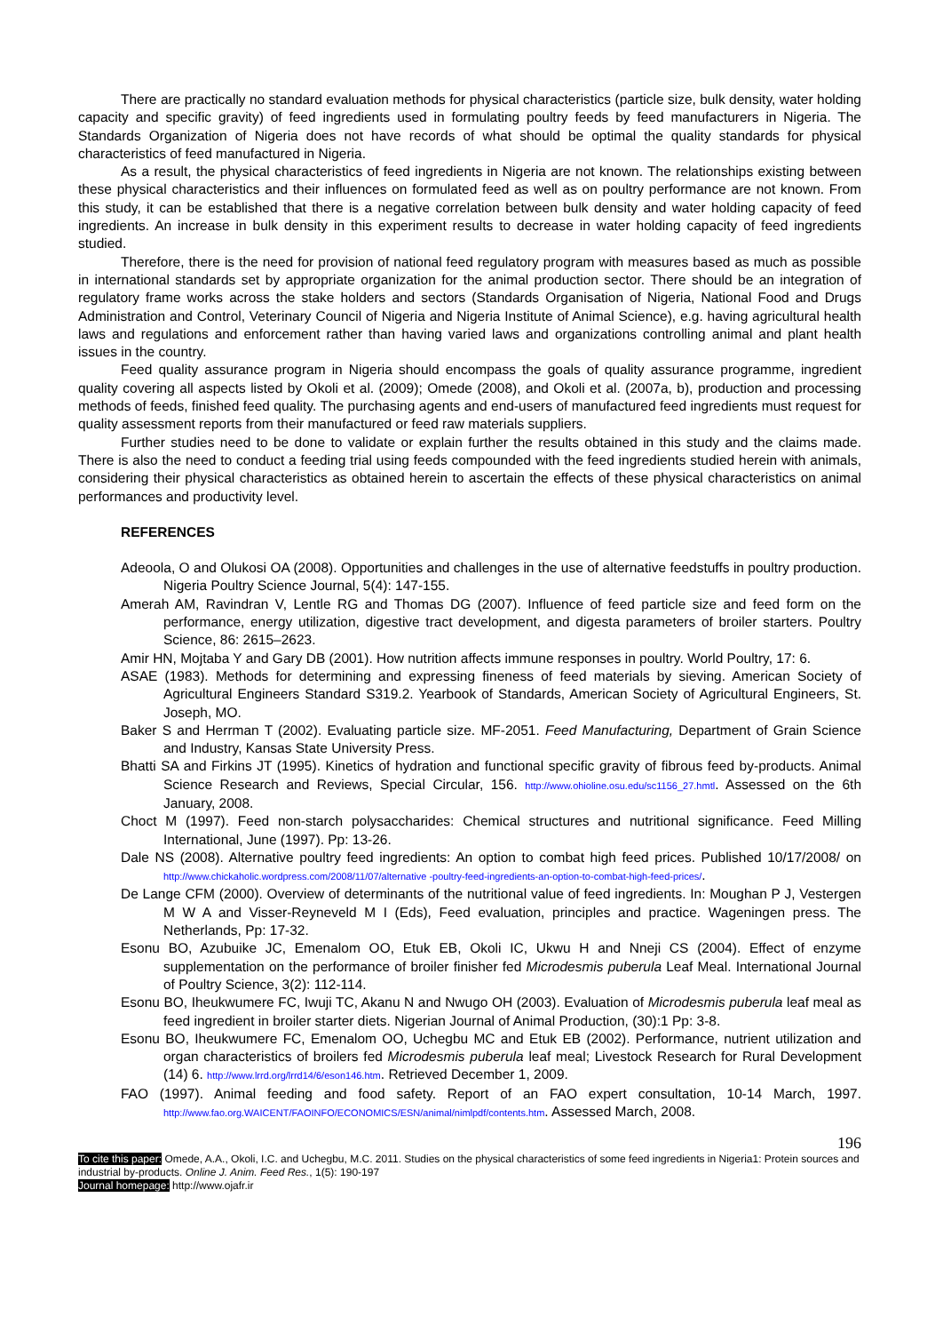There are practically no standard evaluation methods for physical characteristics (particle size, bulk density, water holding capacity and specific gravity) of feed ingredients used in formulating poultry feeds by feed manufacturers in Nigeria. The Standards Organization of Nigeria does not have records of what should be optimal the quality standards for physical characteristics of feed manufactured in Nigeria.
As a result, the physical characteristics of feed ingredients in Nigeria are not known. The relationships existing between these physical characteristics and their influences on formulated feed as well as on poultry performance are not known. From this study, it can be established that there is a negative correlation between bulk density and water holding capacity of feed ingredients. An increase in bulk density in this experiment results to decrease in water holding capacity of feed ingredients studied.
Therefore, there is the need for provision of national feed regulatory program with measures based as much as possible in international standards set by appropriate organization for the animal production sector. There should be an integration of regulatory frame works across the stake holders and sectors (Standards Organisation of Nigeria, National Food and Drugs Administration and Control, Veterinary Council of Nigeria and Nigeria Institute of Animal Science), e.g. having agricultural health laws and regulations and enforcement rather than having varied laws and organizations controlling animal and plant health issues in the country.
Feed quality assurance program in Nigeria should encompass the goals of quality assurance programme, ingredient quality covering all aspects listed by Okoli et al. (2009); Omede (2008), and Okoli et al. (2007a, b), production and processing methods of feeds, finished feed quality. The purchasing agents and end-users of manufactured feed ingredients must request for quality assessment reports from their manufactured or feed raw materials suppliers.
Further studies need to be done to validate or explain further the results obtained in this study and the claims made. There is also the need to conduct a feeding trial using feeds compounded with the feed ingredients studied herein with animals, considering their physical characteristics as obtained herein to ascertain the effects of these physical characteristics on animal performances and productivity level.
REFERENCES
Adeoola, O and Olukosi OA (2008). Opportunities and challenges in the use of alternative feedstuffs in poultry production. Nigeria Poultry Science Journal, 5(4): 147-155.
Amerah AM, Ravindran V, Lentle RG and Thomas DG (2007). Influence of feed particle size and feed form on the performance, energy utilization, digestive tract development, and digesta parameters of broiler starters. Poultry Science, 86: 2615–2623.
Amir HN, Mojtaba Y and Gary DB (2001). How nutrition affects immune responses in poultry. World Poultry, 17: 6.
ASAE (1983). Methods for determining and expressing fineness of feed materials by sieving. American Society of Agricultural Engineers Standard S319.2. Yearbook of Standards, American Society of Agricultural Engineers, St. Joseph, MO.
Baker S and Herrman T (2002). Evaluating particle size. MF-2051. Feed Manufacturing, Department of Grain Science and Industry, Kansas State University Press.
Bhatti SA and Firkins JT (1995). Kinetics of hydration and functional specific gravity of fibrous feed by-products. Animal Science Research and Reviews, Special Circular, 156. http://www.ohioline.osu.edu/sc1156_27.hmtl. Assessed on the 6th January, 2008.
Choct M (1997). Feed non-starch polysaccharides: Chemical structures and nutritional significance. Feed Milling International, June (1997). Pp: 13-26.
Dale NS (2008). Alternative poultry feed ingredients: An option to combat high feed prices. Published 10/17/2008/ on http://www.chickaholic.wordpress.com/2008/11/07/alternative -poultry-feed-ingredients-an-option-to-combat-high-feed-prices/.
De Lange CFM (2000). Overview of determinants of the nutritional value of feed ingredients. In: Moughan P J, Vestergen M W A and Visser-Reyneveld M I (Eds), Feed evaluation, principles and practice. Wageningen press. The Netherlands, Pp: 17-32.
Esonu BO, Azubuike JC, Emenalom OO, Etuk EB, Okoli IC, Ukwu H and Nneji CS (2004). Effect of enzyme supplementation on the performance of broiler finisher fed Microdesmis puberula Leaf Meal. International Journal of Poultry Science, 3(2): 112-114.
Esonu BO, Iheukwumere FC, Iwuji TC, Akanu N and Nwugo OH (2003). Evaluation of Microdesmis puberula leaf meal as feed ingredient in broiler starter diets. Nigerian Journal of Animal Production, (30):1 Pp: 3-8.
Esonu BO, Iheukwumere FC, Emenalom OO, Uchegbu MC and Etuk EB (2002). Performance, nutrient utilization and organ characteristics of broilers fed Microdesmis puberula leaf meal; Livestock Research for Rural Development (14) 6. http://www.lrrd.org/lrrd14/6/eson146.htm. Retrieved December 1, 2009.
FAO (1997). Animal feeding and food safety. Report of an FAO expert consultation, 10-14 March, 1997. http://www.fao.org.WAICENT/FAOINFO/ECONOMICS/ESN/animal/nimlpdf/contents.htm. Assessed March, 2008.
196
To cite this paper: Omede, A.A., Okoli, I.C. and Uchegbu, M.C. 2011. Studies on the physical characteristics of some feed ingredients in Nigeria1: Protein sources and industrial by-products. Online J. Anim. Feed Res., 1(5): 190-197
Journal homepage: http://www.ojafr.ir